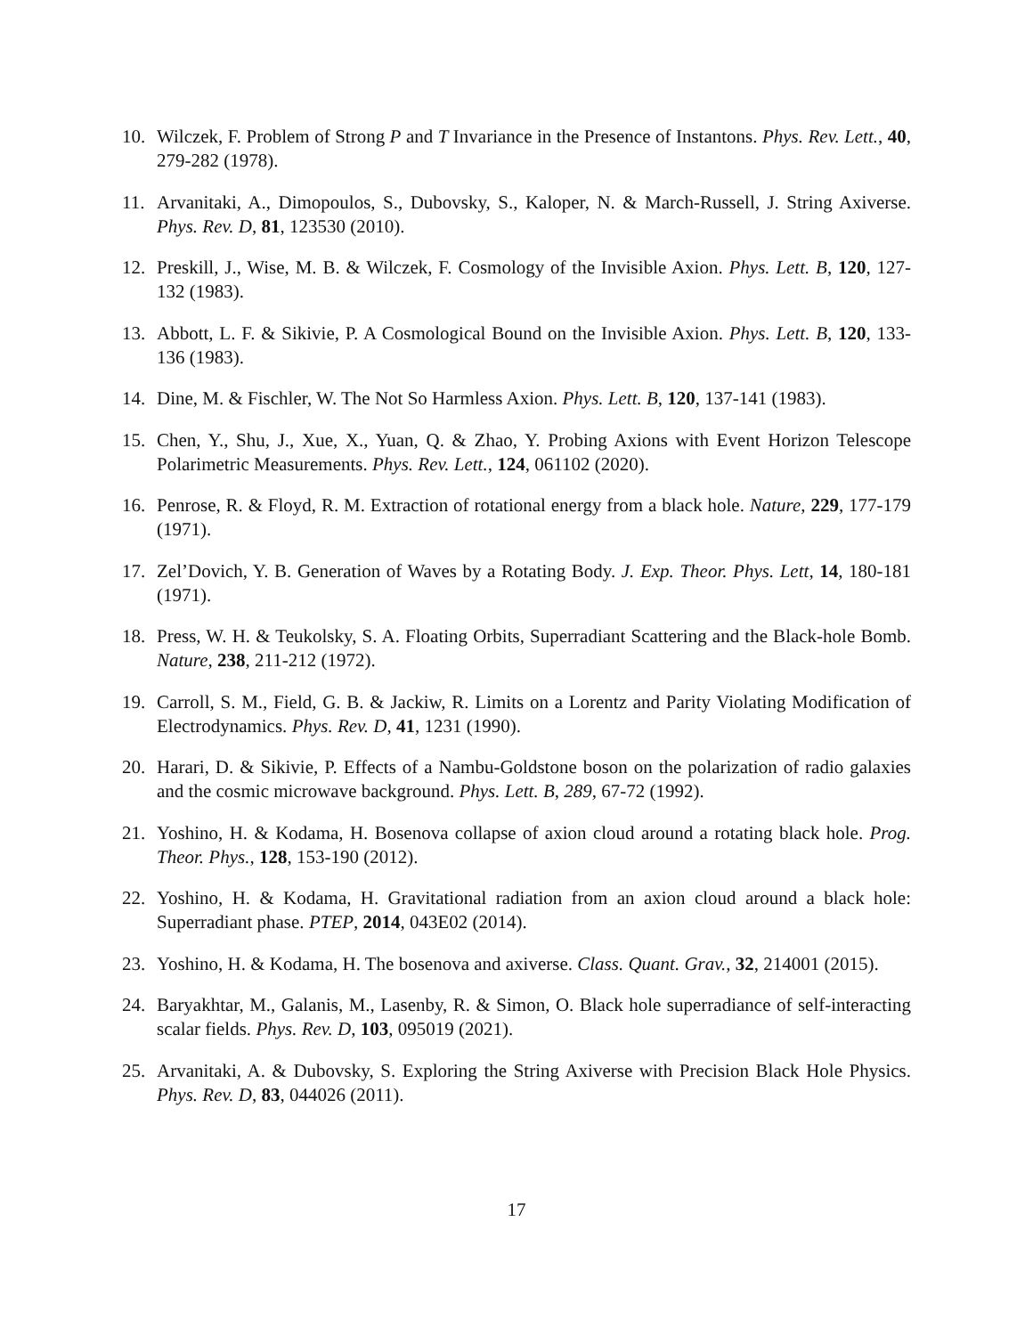10. Wilczek, F. Problem of Strong P and T Invariance in the Presence of Instantons. Phys. Rev. Lett., 40, 279-282 (1978).
11. Arvanitaki, A., Dimopoulos, S., Dubovsky, S., Kaloper, N. & March-Russell, J. String Axiverse. Phys. Rev. D, 81, 123530 (2010).
12. Preskill, J., Wise, M. B. & Wilczek, F. Cosmology of the Invisible Axion. Phys. Lett. B, 120, 127-132 (1983).
13. Abbott, L. F. & Sikivie, P. A Cosmological Bound on the Invisible Axion. Phys. Lett. B, 120, 133-136 (1983).
14. Dine, M. & Fischler, W. The Not So Harmless Axion. Phys. Lett. B, 120, 137-141 (1983).
15. Chen, Y., Shu, J., Xue, X., Yuan, Q. & Zhao, Y. Probing Axions with Event Horizon Telescope Polarimetric Measurements. Phys. Rev. Lett., 124, 061102 (2020).
16. Penrose, R. & Floyd, R. M. Extraction of rotational energy from a black hole. Nature, 229, 177-179 (1971).
17. Zel’Dovich, Y. B. Generation of Waves by a Rotating Body. J. Exp. Theor. Phys. Lett, 14, 180-181 (1971).
18. Press, W. H. & Teukolsky, S. A. Floating Orbits, Superradiant Scattering and the Black-hole Bomb. Nature, 238, 211-212 (1972).
19. Carroll, S. M., Field, G. B. & Jackiw, R. Limits on a Lorentz and Parity Violating Modification of Electrodynamics. Phys. Rev. D, 41, 1231 (1990).
20. Harari, D. & Sikivie, P. Effects of a Nambu-Goldstone boson on the polarization of radio galaxies and the cosmic microwave background. Phys. Lett. B, 289, 67-72 (1992).
21. Yoshino, H. & Kodama, H. Bosenova collapse of axion cloud around a rotating black hole. Prog. Theor. Phys., 128, 153-190 (2012).
22. Yoshino, H. & Kodama, H. Gravitational radiation from an axion cloud around a black hole: Superradiant phase. PTEP, 2014, 043E02 (2014).
23. Yoshino, H. & Kodama, H. The bosenova and axiverse. Class. Quant. Grav., 32, 214001 (2015).
24. Baryakhtar, M., Galanis, M., Lasenby, R. & Simon, O. Black hole superradiance of self-interacting scalar fields. Phys. Rev. D, 103, 095019 (2021).
25. Arvanitaki, A. & Dubovsky, S. Exploring the String Axiverse with Precision Black Hole Physics. Phys. Rev. D, 83, 044026 (2011).
17